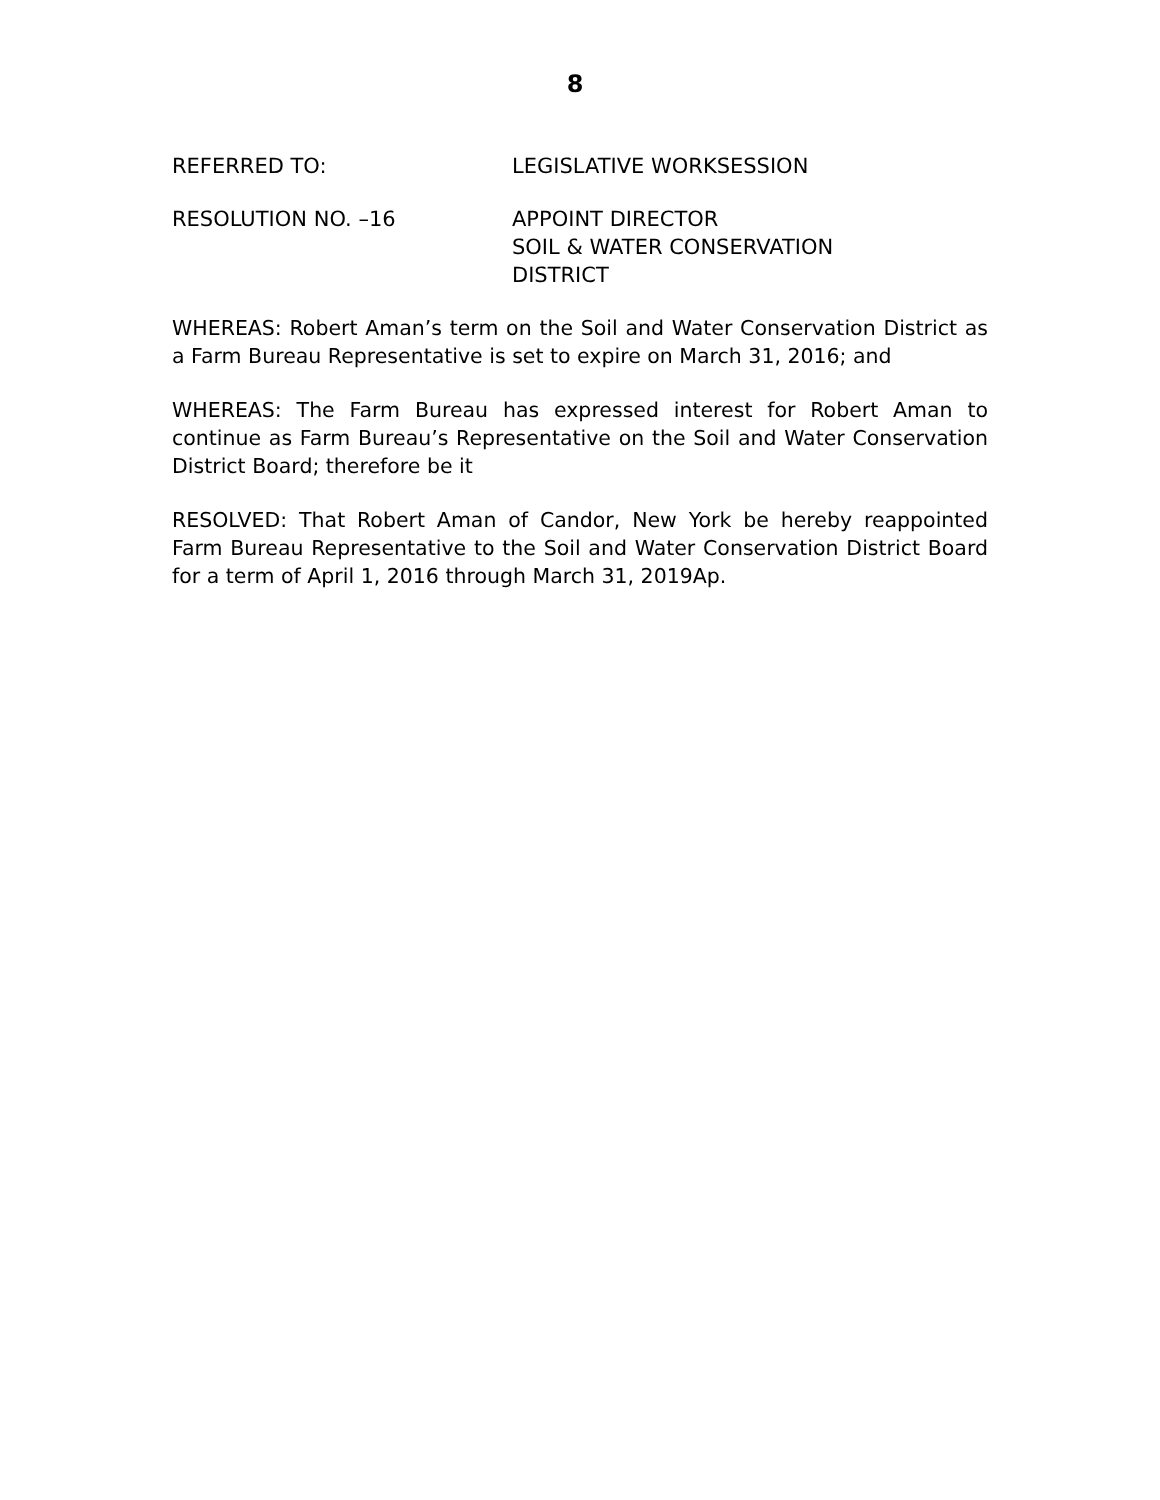8
REFERRED TO: LEGISLATIVE WORKSESSION
RESOLUTION NO. –16 APPOINT DIRECTOR
SOIL & WATER CONSERVATION
DISTRICT
WHEREAS: Robert Aman’s term on the Soil and Water Conservation District as a Farm Bureau Representative is set to expire on March 31, 2016; and
WHEREAS: The Farm Bureau has expressed interest for Robert Aman to continue as Farm Bureau’s Representative on the Soil and Water Conservation District Board; therefore be it
RESOLVED: That Robert Aman of Candor, New York be hereby reappointed Farm Bureau Representative to the Soil and Water Conservation District Board for a term of April 1, 2016 through March 31, 2019Ap.